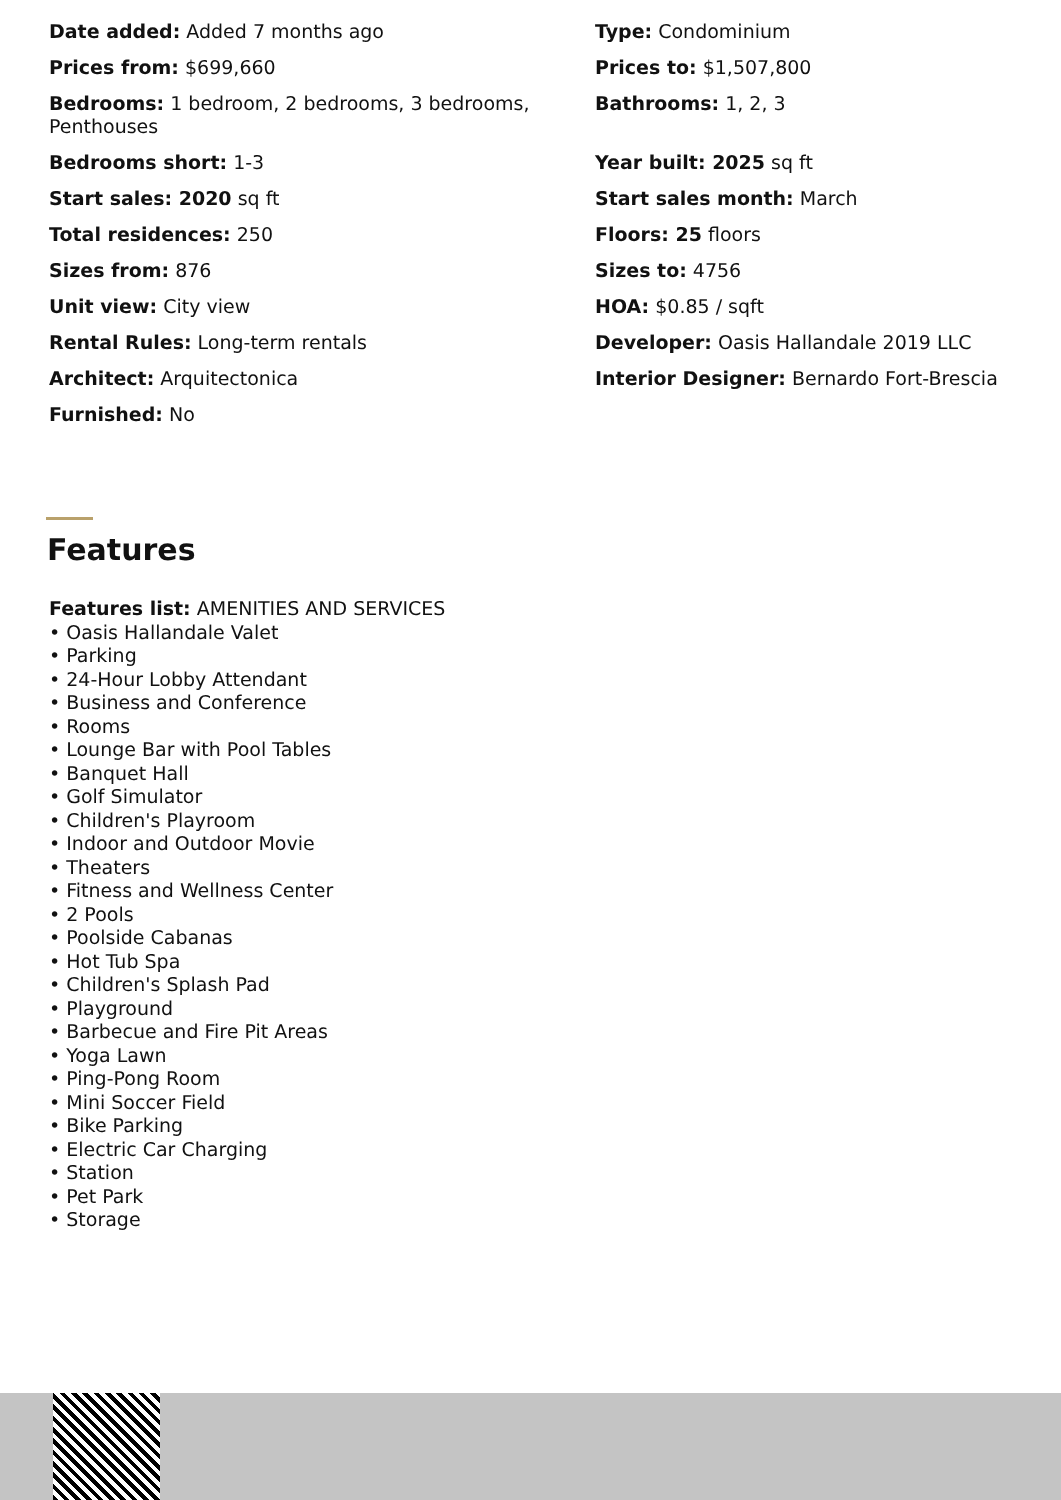Date added: Added 7 months ago
Type: Condominium
Prices from: $699,660
Prices to: $1,507,800
Bedrooms: 1 bedroom, 2 bedrooms, 3 bedrooms, Penthouses
Bathrooms: 1, 2, 3
Bedrooms short: 1-3
Year built: 2025 sq ft
Start sales: 2020 sq ft
Start sales month: March
Total residences: 250
Floors: 25 floors
Sizes from: 876
Sizes to: 4756
Unit view: City view
HOA: $0.85 / sqft
Rental Rules: Long-term rentals
Developer: Oasis Hallandale 2019 LLC
Architect: Arquitectonica
Interior Designer: Bernardo Fort-Brescia
Furnished: No
Features
Features list: AMENITIES AND SERVICES
• Oasis Hallandale Valet
• Parking
• 24-Hour Lobby Attendant
• Business and Conference
• Rooms
• Lounge Bar with Pool Tables
• Banquet Hall
• Golf Simulator
• Children's Playroom
• Indoor and Outdoor Movie
• Theaters
• Fitness and Wellness Center
• 2 Pools
• Poolside Cabanas
• Hot Tub Spa
• Children's Splash Pad
• Playground
• Barbecue and Fire Pit Areas
• Yoga Lawn
• Ping-Pong Room
• Mini Soccer Field
• Bike Parking
• Electric Car Charging
• Station
• Pet Park
• Storage